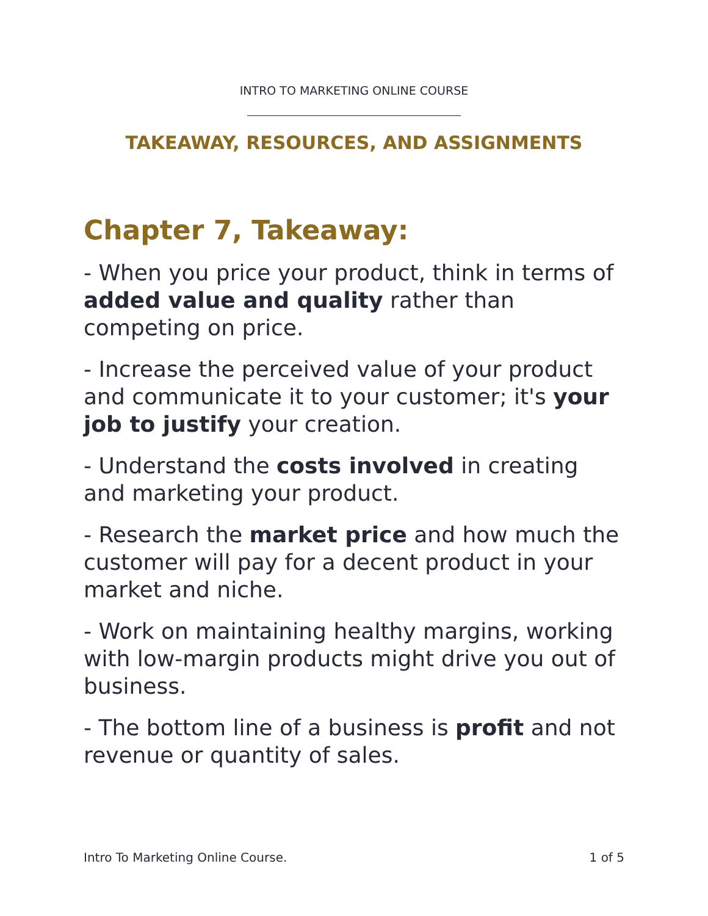INTRO TO MARKETING ONLINE COURSE
TAKEAWAY, RESOURCES, AND ASSIGNMENTS
Chapter 7, Takeaway:
- When you price your product, think in terms of added value and quality rather than competing on price.
- Increase the perceived value of your product and communicate it to your customer; it's your job to justify your creation.
- Understand the costs involved in creating and marketing your product.
- Research the market price and how much the customer will pay for a decent product in your market and niche.
- Work on maintaining healthy margins, working with low-margin products might drive you out of business.
- The bottom line of a business is profit and not revenue or quantity of sales.
Intro To Marketing Online Course. 1 of 5